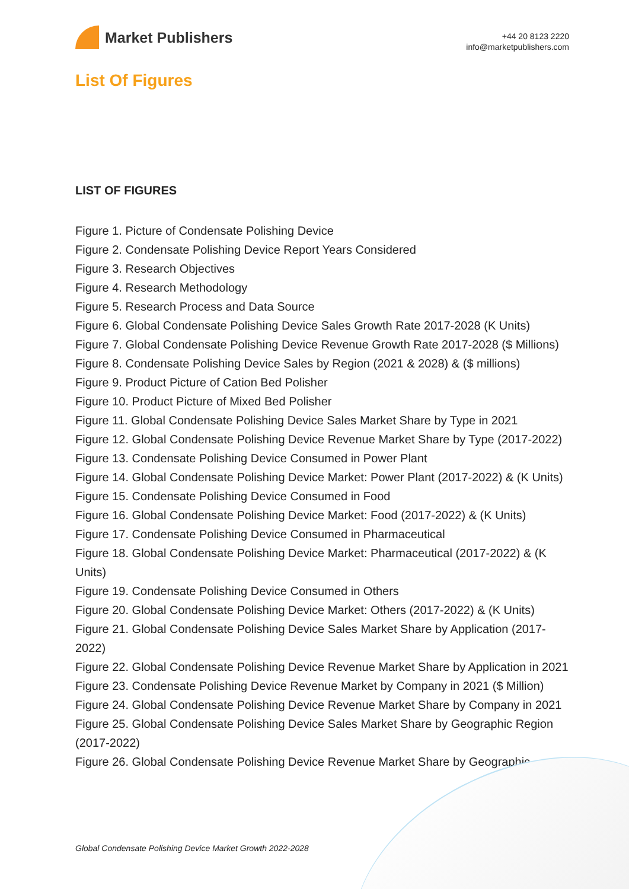Market Publishers
+44 20 8123 2220
info@marketpublishers.com
List Of Figures
LIST OF FIGURES
Figure 1. Picture of Condensate Polishing Device
Figure 2. Condensate Polishing Device Report Years Considered
Figure 3. Research Objectives
Figure 4. Research Methodology
Figure 5. Research Process and Data Source
Figure 6. Global Condensate Polishing Device Sales Growth Rate 2017-2028 (K Units)
Figure 7. Global Condensate Polishing Device Revenue Growth Rate 2017-2028 ($ Millions)
Figure 8. Condensate Polishing Device Sales by Region (2021 & 2028) & ($ millions)
Figure 9. Product Picture of Cation Bed Polisher
Figure 10. Product Picture of Mixed Bed Polisher
Figure 11. Global Condensate Polishing Device Sales Market Share by Type in 2021
Figure 12. Global Condensate Polishing Device Revenue Market Share by Type (2017-2022)
Figure 13. Condensate Polishing Device Consumed in Power Plant
Figure 14. Global Condensate Polishing Device Market: Power Plant (2017-2022) & (K Units)
Figure 15. Condensate Polishing Device Consumed in Food
Figure 16. Global Condensate Polishing Device Market: Food (2017-2022) & (K Units)
Figure 17. Condensate Polishing Device Consumed in Pharmaceutical
Figure 18. Global Condensate Polishing Device Market: Pharmaceutical (2017-2022) & (K Units)
Figure 19. Condensate Polishing Device Consumed in Others
Figure 20. Global Condensate Polishing Device Market: Others (2017-2022) & (K Units)
Figure 21. Global Condensate Polishing Device Sales Market Share by Application (2017-2022)
Figure 22. Global Condensate Polishing Device Revenue Market Share by Application in 2021
Figure 23. Condensate Polishing Device Revenue Market by Company in 2021 ($ Million)
Figure 24. Global Condensate Polishing Device Revenue Market Share by Company in 2021
Figure 25. Global Condensate Polishing Device Sales Market Share by Geographic Region (2017-2022)
Figure 26. Global Condensate Polishing Device Revenue Market Share by Geographic
Global Condensate Polishing Device Market Growth 2022-2028